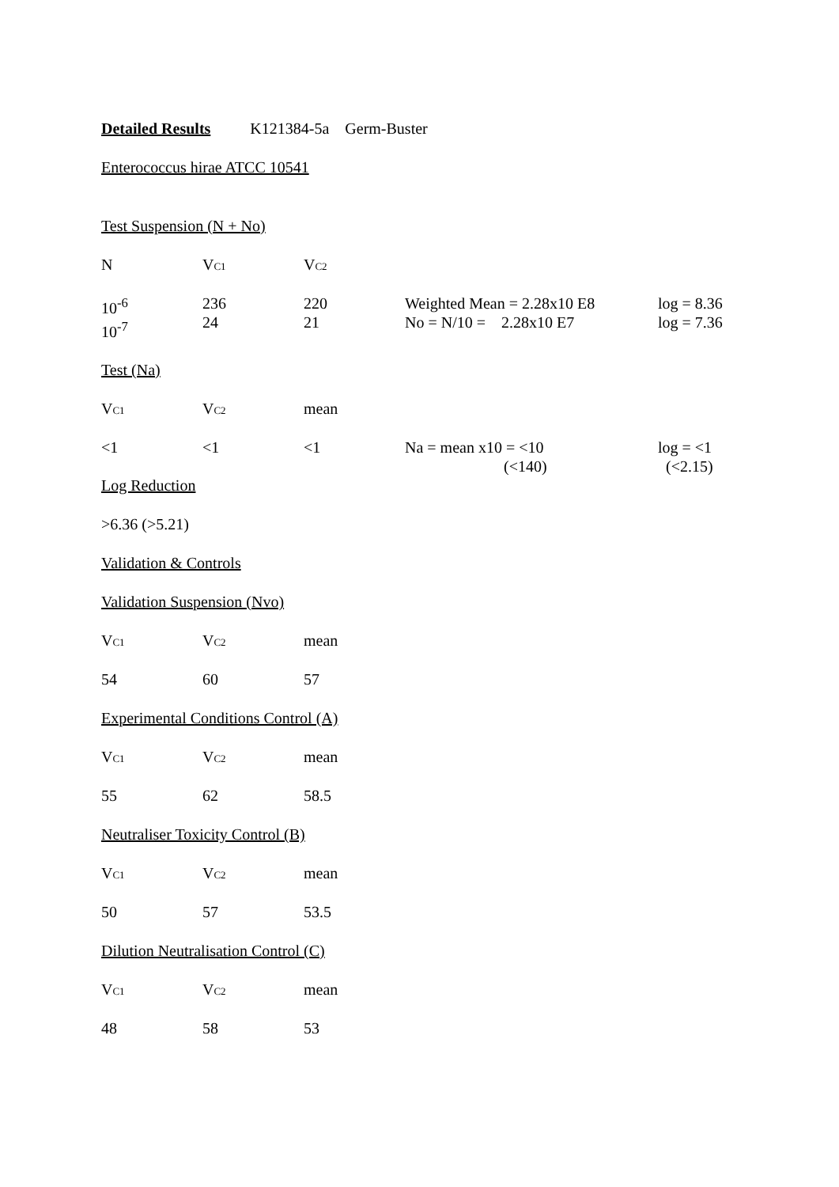Detailed Results K121384-5a Germ-Buster
Enterococcus hirae ATCC 10541
Test Suspension (N + No)
| N | V C1 | V C2 | | |
| 10<sup>-6</sup> 10<sup>-7</sup> | 236 24 | 220 21 | Weighted Mean = 2.28x10 E8 No = N/10 = 2.28x10 E7 | log = 8.36 log = 7.36 |
Test (Na)
| V C1 | V C2 | mean | | |
| <1 | <1 | <1 | Na = mean x10 = <10 (<140) | log = <1 (<2.15) |
Log Reduction
>6.36 (>5.21)
Validation & Controls
Validation Suspension (Nvo)
| V C1 | V C2 | mean |
| 54 | 60 | 57 |
Experimental Conditions Control (A)
| V C1 | V C2 | mean |
| 55 | 62 | 58.5 |
Neutraliser Toxicity Control (B)
| V C1 | V C2 | mean |
| 50 | 57 | 53.5 |
Dilution Neutralisation Control (C)
| V C1 | V C2 | mean |
| 48 | 58 | 53 |